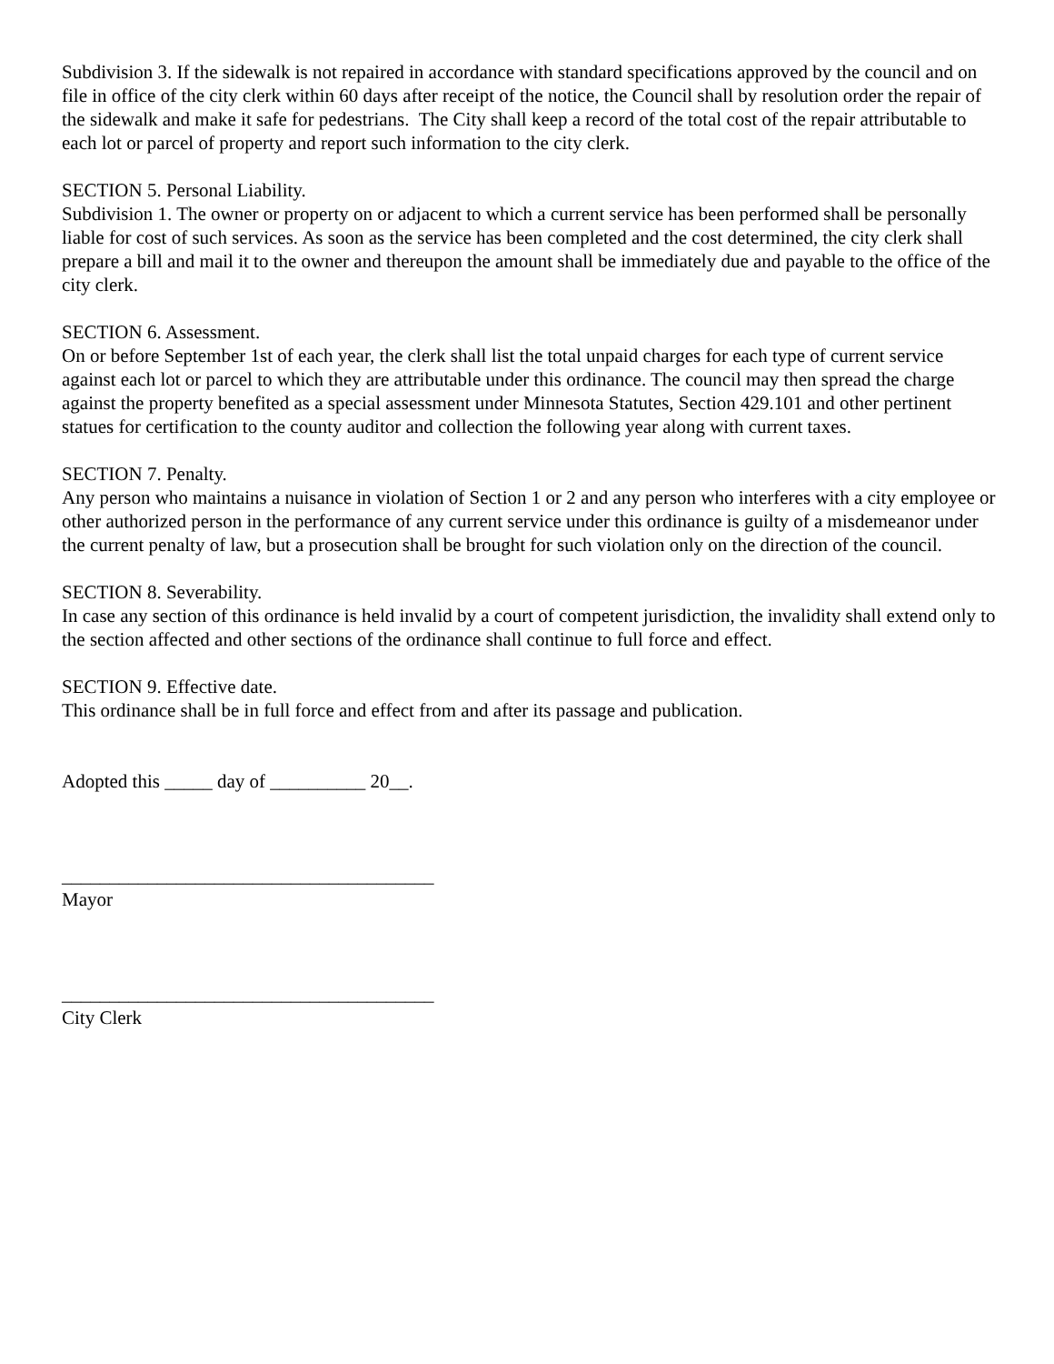Subdivision 3. If the sidewalk is not repaired in accordance with standard specifications approved by the council and on file in office of the city clerk within 60 days after receipt of the notice, the Council shall by resolution order the repair of the sidewalk and make it safe for pedestrians. The City shall keep a record of the total cost of the repair attributable to each lot or parcel of property and report such information to the city clerk.
SECTION 5. Personal Liability.
Subdivision 1. The owner or property on or adjacent to which a current service has been performed shall be personally liable for cost of such services. As soon as the service has been completed and the cost determined, the city clerk shall prepare a bill and mail it to the owner and thereupon the amount shall be immediately due and payable to the office of the city clerk.
SECTION 6. Assessment.
On or before September 1st of each year, the clerk shall list the total unpaid charges for each type of current service against each lot or parcel to which they are attributable under this ordinance. The council may then spread the charge against the property benefited as a special assessment under Minnesota Statutes, Section 429.101 and other pertinent statues for certification to the county auditor and collection the following year along with current taxes.
SECTION 7. Penalty.
Any person who maintains a nuisance in violation of Section 1 or 2 and any person who interferes with a city employee or other authorized person in the performance of any current service under this ordinance is guilty of a misdemeanor under the current penalty of law, but a prosecution shall be brought for such violation only on the direction of the council.
SECTION 8. Severability.
In case any section of this ordinance is held invalid by a court of competent jurisdiction, the invalidity shall extend only to the section affected and other sections of the ordinance shall continue to full force and effect.
SECTION 9. Effective date.
This ordinance shall be in full force and effect from and after its passage and publication.
Adopted this _____ day of __________ 20__.
_______________________________________
Mayor
_______________________________________
City Clerk